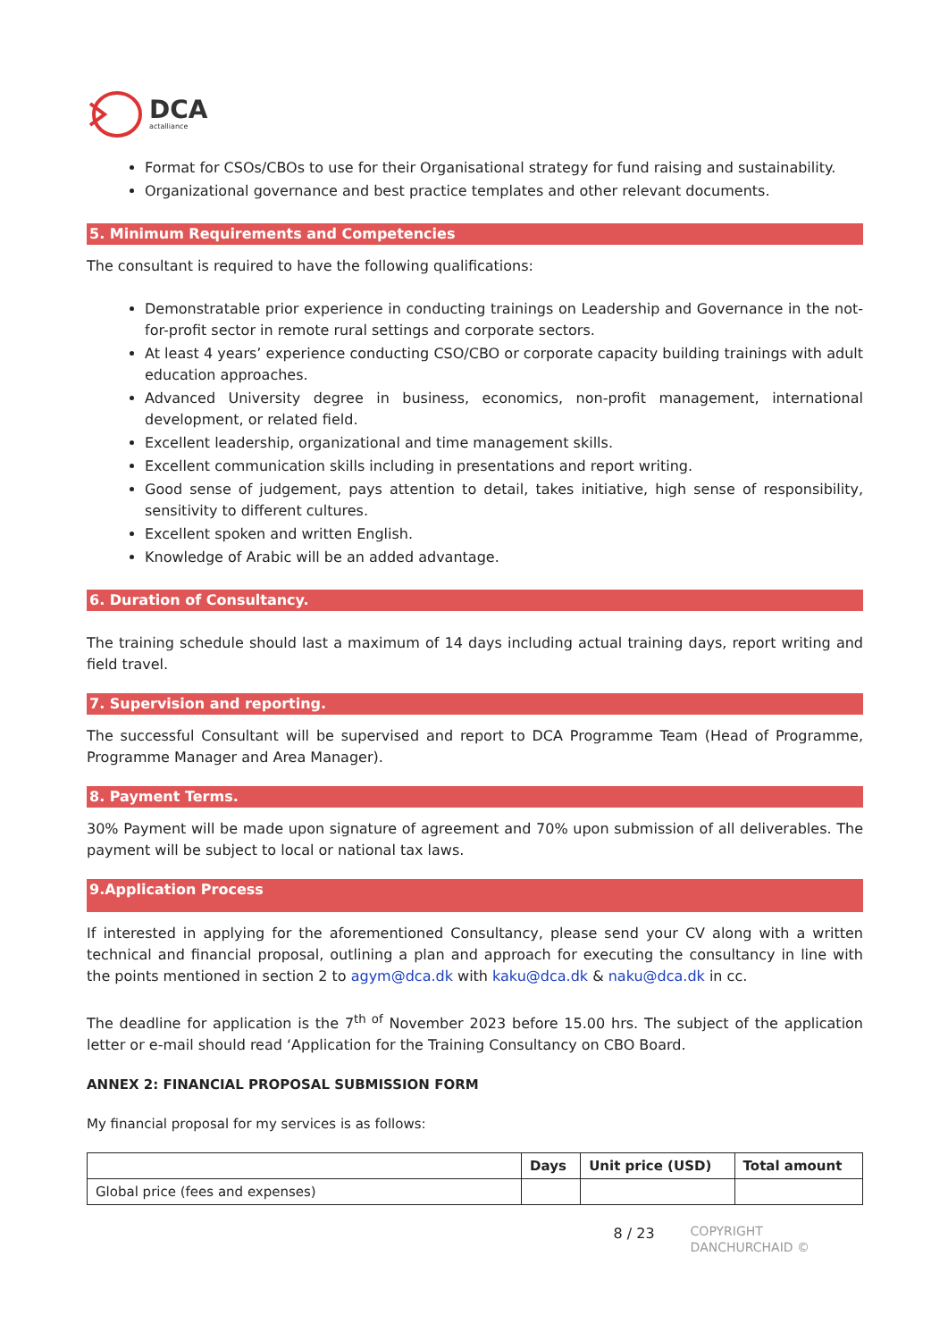DCA
actalliance
Format for CSOs/CBOs to use for their Organisational strategy for fund raising and sustainability.
Organizational governance and best practice templates and other relevant documents.
5. Minimum Requirements and Competencies
The consultant is required to have the following qualifications:
Demonstratable prior experience in conducting trainings on Leadership and Governance in the not-for-profit sector in remote rural settings and corporate sectors.
At least 4 years’ experience conducting CSO/CBO or corporate capacity building trainings with adult education approaches.
Advanced University degree in business, economics, non-profit management, international development, or related field.
Excellent leadership, organizational and time management skills.
Excellent communication skills including in presentations and report writing.
Good sense of judgement, pays attention to detail, takes initiative, high sense of responsibility, sensitivity to different cultures.
Excellent spoken and written English.
Knowledge of Arabic will be an added advantage.
6. Duration of Consultancy.
The training schedule should last a maximum of 14 days including actual training days, report writing and field travel.
7. Supervision and reporting.
The successful Consultant will be supervised and report to DCA Programme Team (Head of Programme, Programme Manager and Area Manager).
8. Payment Terms.
30% Payment will be made upon signature of agreement and 70% upon submission of all deliverables. The payment will be subject to local or national tax laws.
9.Application Process
If interested in applying for the aforementioned Consultancy, please send your CV along with a written technical and financial proposal, outlining a plan and approach for executing the consultancy in line with the points mentioned in section 2 to agym@dca.dk with kaku@dca.dk & naku@dca.dk in cc.
The deadline for application is the 7<sup>th of</sup> November 2023 before 15.00 hrs. The subject of the application letter or e-mail should read ‘Application for the Training Consultancy on CBO Board.
ANNEX 2: FINANCIAL PROPOSAL SUBMISSION FORM
My financial proposal for my services is as follows:
| | Days | Unit price (USD) | Total amount |
| --- | --- | --- | --- |
| Global price (fees and expenses) | | | |
8 / 23 COPYRIGHT
DANCHURCHAID ©